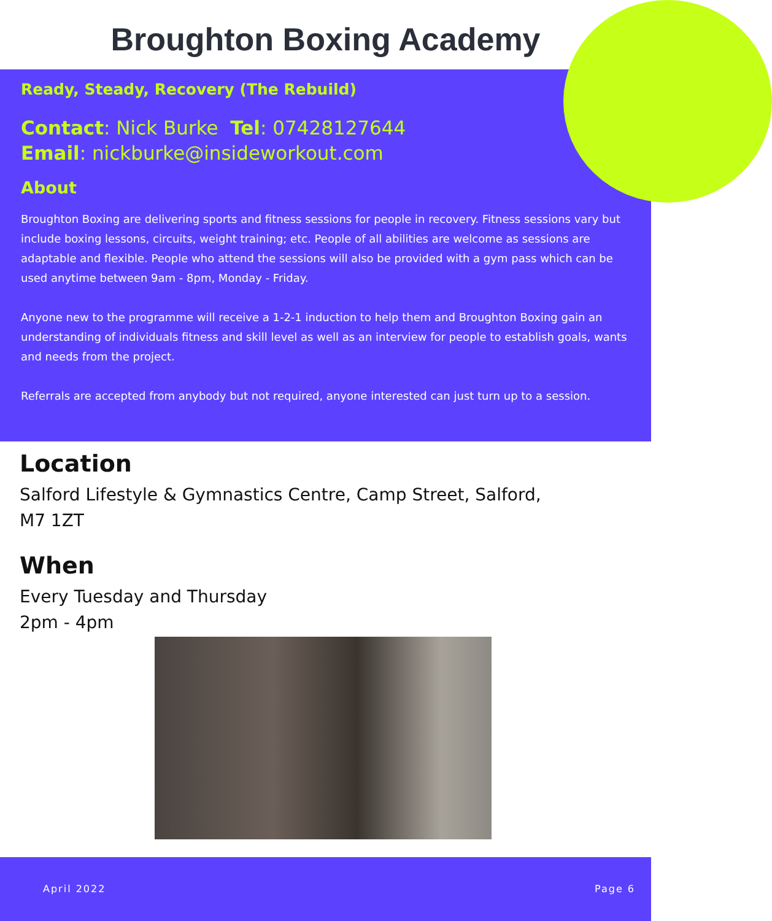Broughton Boxing Academy
Ready, Steady, Recovery (The Rebuild)
Contact: Nick Burke Tel: 07428127644
Email: nickburke@insideworkout.com
About
Broughton Boxing are delivering sports and fitness sessions for people in recovery. Fitness sessions vary but include boxing lessons, circuits, weight training; etc. People of all abilities are welcome as sessions are adaptable and flexible. People who attend the sessions will also be provided with a gym pass which can be used anytime between 9am - 8pm, Monday - Friday.
Anyone new to the programme will receive a 1-2-1 induction to help them and Broughton Boxing gain an understanding of individuals fitness and skill level as well as an interview for people to establish goals, wants and needs from the project.
Referrals are accepted from anybody but not required, anyone interested can just turn up to a session.
Location
Salford Lifestyle & Gymnastics Centre, Camp Street, Salford,
M7 1ZT
When
Every Tuesday and Thursday
2pm - 4pm
April 2022 Page 6